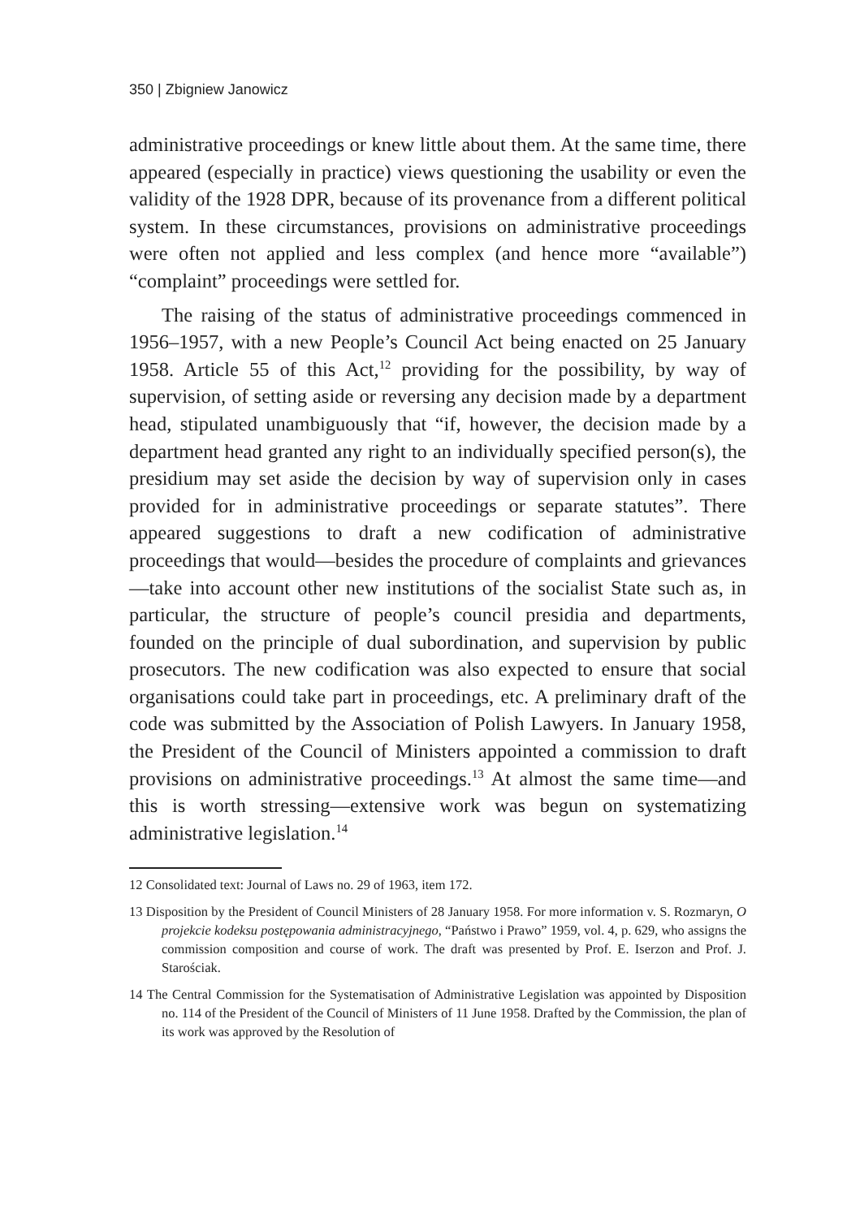350 | Zbigniew Janowicz
administrative proceedings or knew little about them. At the same time, there appeared (especially in practice) views questioning the usability or even the validity of the 1928 DPR, because of its provenance from a different political system. In these circumstances, provisions on administrative proceedings were often not applied and less complex (and hence more “available”) “complaint” proceedings were settled for.
The raising of the status of administrative proceedings commenced in 1956–1957, with a new People’s Council Act being enacted on 25 January 1958. Article 55 of this Act,<sup>12</sup> providing for the possibility, by way of supervision, of setting aside or reversing any decision made by a department head, stipulated unambiguously that “if, however, the decision made by a department head granted any right to an individually specified person(s), the presidium may set aside the decision by way of supervision only in cases provided for in administrative proceedings or separate statutes”. There appeared suggestions to draft a new codification of administrative proceedings that would—besides the procedure of complaints and grievances—take into account other new institutions of the socialist State such as, in particular, the structure of people’s council presidia and departments, founded on the principle of dual subordination, and supervision by public prosecutors. The new codification was also expected to ensure that social organisations could take part in proceedings, etc. A preliminary draft of the code was submitted by the Association of Polish Lawyers. In January 1958, the President of the Council of Ministers appointed a commission to draft provisions on administrative proceedings.<sup>13</sup> At almost the same time—and this is worth stressing—extensive work was begun on systematizing administrative legislation.<sup>14</sup>
12 Consolidated text: Journal of Laws no. 29 of 1963, item 172.
13 Disposition by the President of Council Ministers of 28 January 1958. For more information v. S. Rozmaryn, O projekcie kodeksu postępowania administracyjnego, “Państwo i Prawo” 1959, vol. 4, p. 629, who assigns the commission composition and course of work. The draft was presented by Prof. E. Iserzon and Prof. J. Starościak.
14 The Central Commission for the Systematisation of Administrative Legislation was appointed by Disposition no. 114 of the President of the Council of Ministers of 11 June 1958. Drafted by the Commission, the plan of its work was approved by the Resolution of